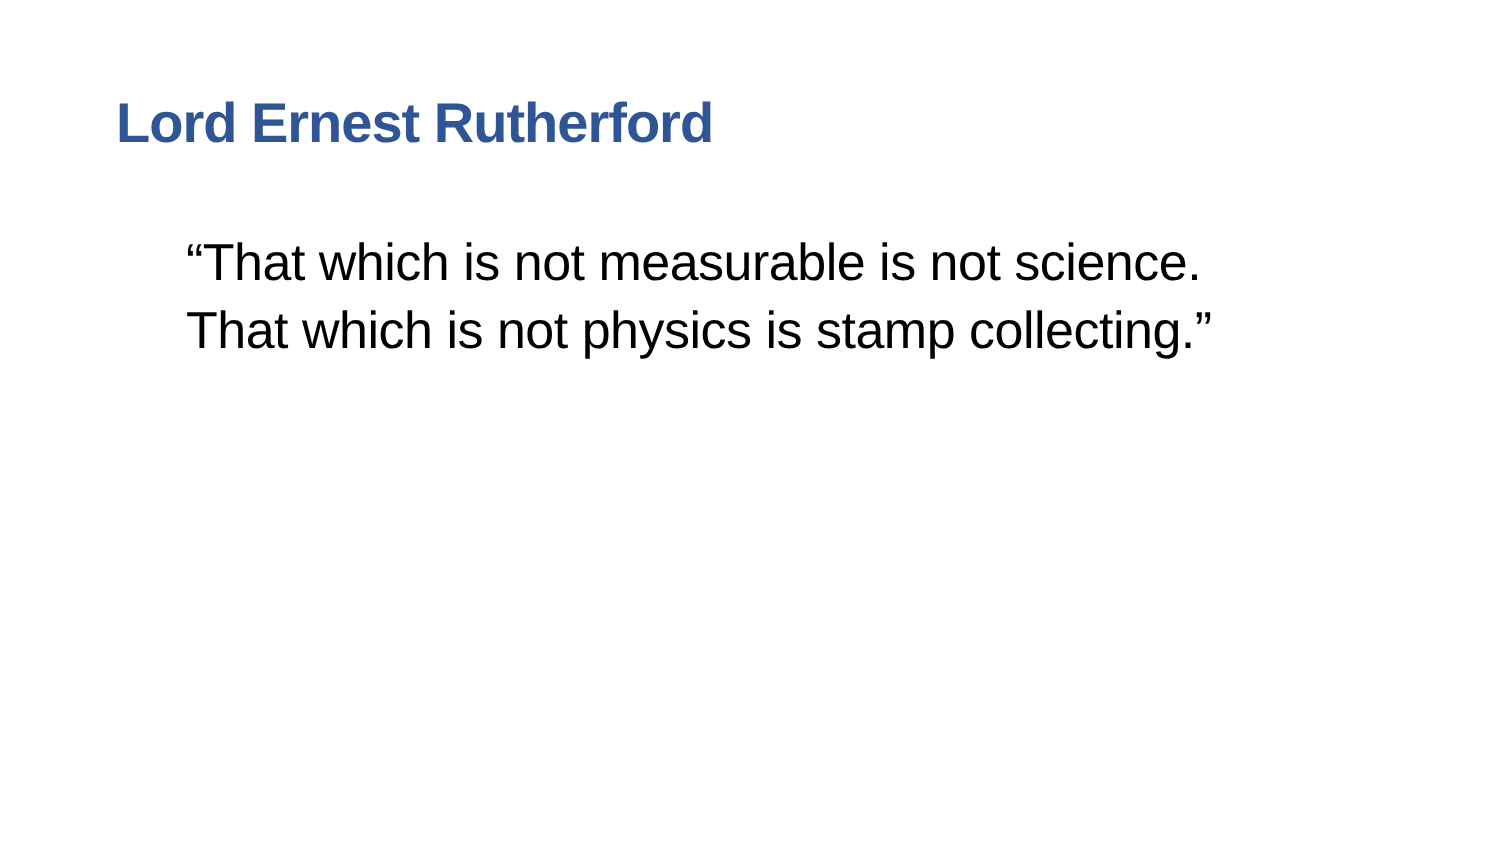Lord Ernest Rutherford
“That which is not measurable is not science.
That which is not physics is stamp collecting.”